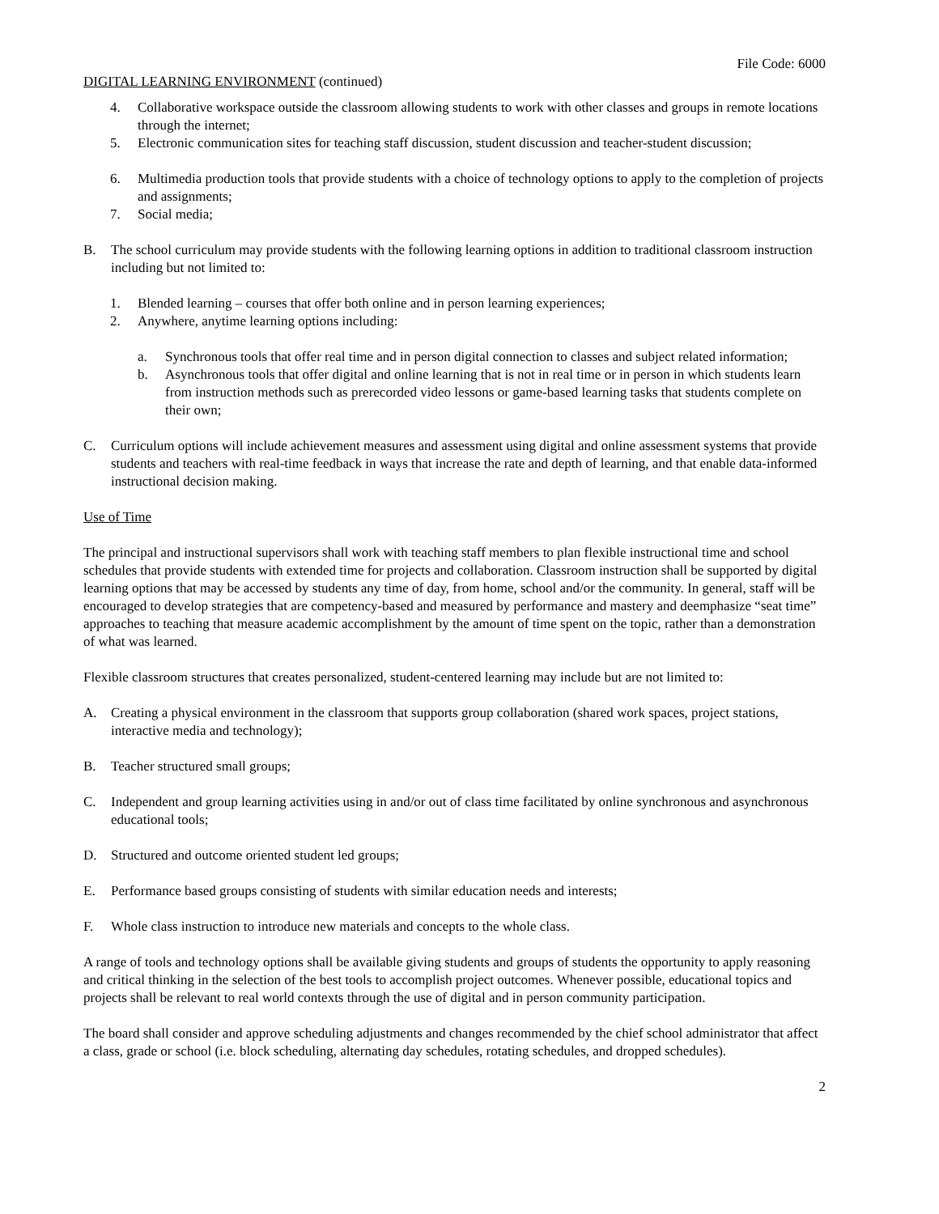File Code: 6000
DIGITAL LEARNING ENVIRONMENT (continued)
4. Collaborative workspace outside the classroom allowing students to work with other classes and groups in remote locations through the internet;
5. Electronic communication sites for teaching staff discussion, student discussion and teacher-student discussion;
6. Multimedia production tools that provide students with a choice of technology options to apply to the completion of projects and assignments;
7. Social media;
B. The school curriculum may provide students with the following learning options in addition to traditional classroom instruction including but not limited to:
1. Blended learning – courses that offer both online and in person learning experiences;
2. Anywhere, anytime learning options including:
a. Synchronous tools that offer real time and in person digital connection to classes and subject related information;
b. Asynchronous tools that offer digital and online learning that is not in real time or in person in which students learn from instruction methods such as prerecorded video lessons or game-based learning tasks that students complete on their own;
C. Curriculum options will include achievement measures and assessment using digital and online assessment systems that provide students and teachers with real-time feedback in ways that increase the rate and depth of learning, and that enable data-informed instructional decision making.
Use of Time
The principal and instructional supervisors shall work with teaching staff members to plan flexible instructional time and school schedules that provide students with extended time for projects and collaboration. Classroom instruction shall be supported by digital learning options that may be accessed by students any time of day, from home, school and/or the community. In general, staff will be encouraged to develop strategies that are competency-based and measured by performance and mastery and deemphasize “seat time” approaches to teaching that measure academic accomplishment by the amount of time spent on the topic, rather than a demonstration of what was learned.
Flexible classroom structures that creates personalized, student-centered learning may include but are not limited to:
A. Creating a physical environment in the classroom that supports group collaboration (shared work spaces, project stations, interactive media and technology);
B. Teacher structured small groups;
C. Independent and group learning activities using in and/or out of class time facilitated by online synchronous and asynchronous educational tools;
D. Structured and outcome oriented student led groups;
E. Performance based groups consisting of students with similar education needs and interests;
F. Whole class instruction to introduce new materials and concepts to the whole class.
A range of tools and technology options shall be available giving students and groups of students the opportunity to apply reasoning and critical thinking in the selection of the best tools to accomplish project outcomes. Whenever possible, educational topics and projects shall be relevant to real world contexts through the use of digital and in person community participation.
The board shall consider and approve scheduling adjustments and changes recommended by the chief school administrator that affect a class, grade or school (i.e. block scheduling, alternating day schedules, rotating schedules, and dropped schedules).
2